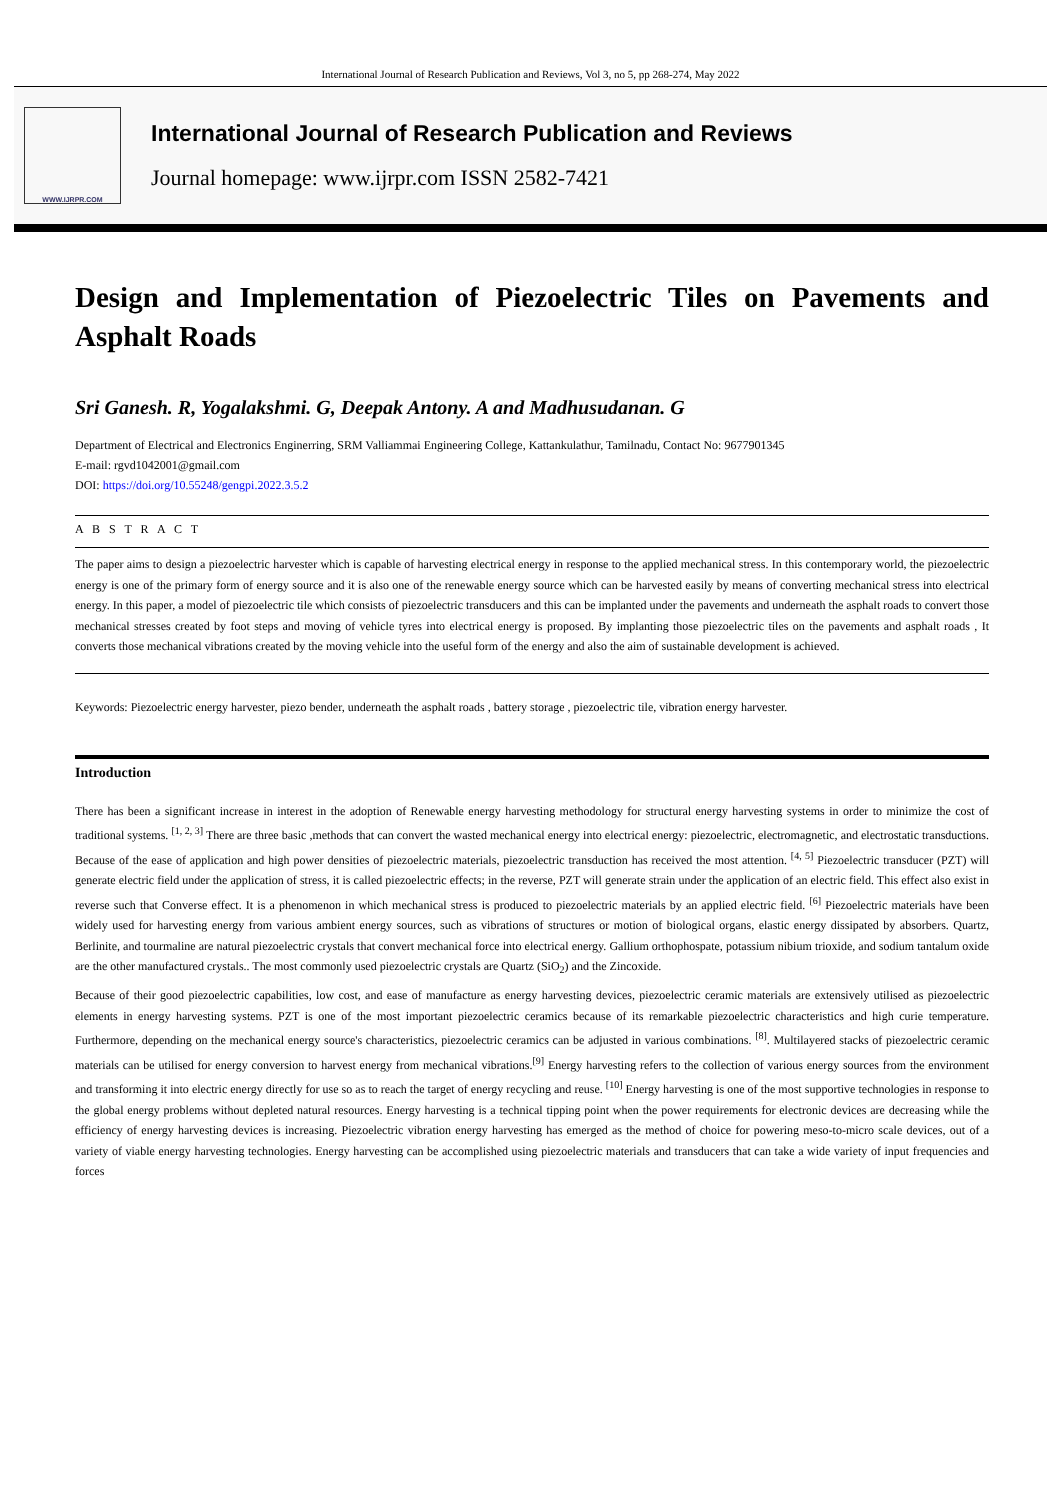International Journal of Research Publication and Reviews, Vol 3, no 5, pp 268-274, May 2022
WWW.IJRPR.COM
International Journal of Research Publication and Reviews
Journal homepage: www.ijrpr.com ISSN 2582-7421
Design and Implementation of Piezoelectric Tiles on Pavements and Asphalt Roads
Sri Ganesh. R, Yogalakshmi. G, Deepak Antony. A and Madhusudanan. G
Department of Electrical and Electronics Enginerring, SRM Valliammai Engineering College, Kattankulathur, Tamilnadu, Contact No: 9677901345
E-mail: rgvd1042001@gmail.com
DOI: https://doi.org/10.55248/gengpi.2022.3.5.2
A B S T R A C T
The paper aims to design a piezoelectric harvester which is capable of harvesting electrical energy in response to the applied mechanical stress. In this contemporary world, the piezoelectric energy is one of the primary form of energy source and it is also one of the renewable energy source which can be harvested easily by means of converting mechanical stress into electrical energy. In this paper, a model of piezoelectric tile which consists of piezoelectric transducers and this can be implanted under the pavements and underneath the asphalt roads to convert those mechanical stresses created by foot steps and moving of vehicle tyres into electrical energy is proposed. By implanting those piezoelectric tiles on the pavements and asphalt roads , It converts those mechanical vibrations created by the moving vehicle into the useful form of the energy and also the aim of sustainable development is achieved.
Keywords: Piezoelectric energy harvester, piezo bender, underneath the asphalt roads , battery storage , piezoelectric tile, vibration energy harvester.
Introduction
There has been a significant increase in interest in the adoption of Renewable energy harvesting methodology for structural energy harvesting systems in order to minimize the cost of traditional systems. <sup>[1, 2, 3]</sup> There are three basic ,methods that can convert the wasted mechanical energy into electrical energy: piezoelectric, electromagnetic, and electrostatic transductions. Because of the ease of application and high power densities of piezoelectric materials, piezoelectric transduction has received the most attention. <sup>[4, 5]</sup> Piezoelectric transducer (PZT) will generate electric field under the application of stress, it is called piezoelectric effects; in the reverse, PZT will generate strain under the application of an electric field. This effect also exist in reverse such that Converse effect. It is a phenomenon in which mechanical stress is produced to piezoelectric materials by an applied electric field. <sup>[6]</sup> Piezoelectric materials have been widely used for harvesting energy from various ambient energy sources, such as vibrations of structures or motion of biological organs, elastic energy dissipated by absorbers. Quartz, Berlinite, and tourmaline are natural piezoelectric crystals that convert mechanical force into electrical energy. Gallium orthophospate, potassium nibium trioxide, and sodium tantalum oxide are the other manufactured crystals.. The most commonly used piezoelectric crystals are Quartz (SiO<sub>2</sub>) and the Zincoxide.
Because of their good piezoelectric capabilities, low cost, and ease of manufacture as energy harvesting devices, piezoelectric ceramic materials are extensively utilised as piezoelectric elements in energy harvesting systems. PZT is one of the most important piezoelectric ceramics because of its remarkable piezoelectric characteristics and high curie temperature. Furthermore, depending on the mechanical energy source's characteristics, piezoelectric ceramics can be adjusted in various combinations. <sup>[8]</sup>. Multilayered stacks of piezoelectric ceramic materials can be utilised for energy conversion to harvest energy from mechanical vibrations.<sup>[9]</sup> Energy harvesting refers to the collection of various energy sources from the environment and transforming it into electric energy directly for use so as to reach the target of energy recycling and reuse. <sup>[10]</sup> Energy harvesting is one of the most supportive technologies in response to the global energy problems without depleted natural resources. Energy harvesting is a technical tipping point when the power requirements for electronic devices are decreasing while the efficiency of energy harvesting devices is increasing. Piezoelectric vibration energy harvesting has emerged as the method of choice for powering meso-to-micro scale devices, out of a variety of viable energy harvesting technologies. Energy harvesting can be accomplished using piezoelectric materials and transducers that can take a wide variety of input frequencies and forces